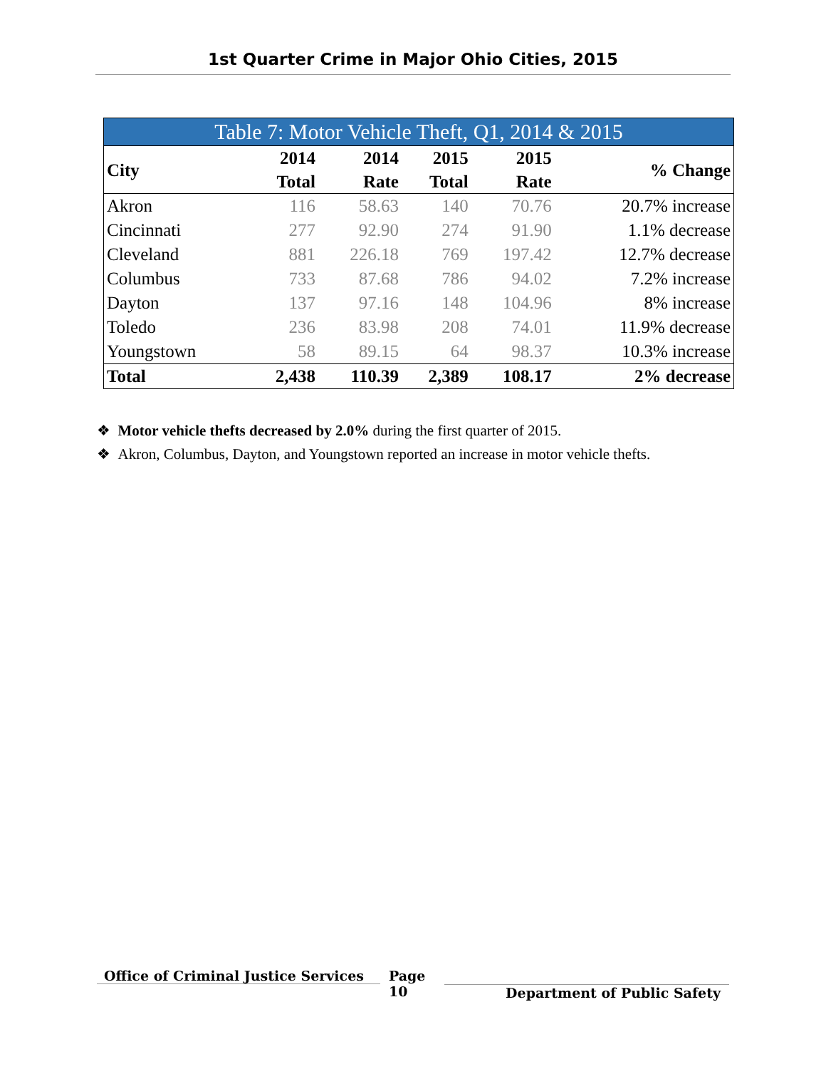1st Quarter Crime in Major Ohio Cities, 2015
Table 7: Motor Vehicle Theft, Q1, 2014 & 2015
| City | 2014 Total | 2014 Rate | 2015 Total | 2015 Rate | % Change |
| --- | --- | --- | --- | --- | --- |
| Akron | 116 | 58.63 | 140 | 70.76 | 20.7% increase |
| Cincinnati | 277 | 92.90 | 274 | 91.90 | 1.1% decrease |
| Cleveland | 881 | 226.18 | 769 | 197.42 | 12.7% decrease |
| Columbus | 733 | 87.68 | 786 | 94.02 | 7.2% increase |
| Dayton | 137 | 97.16 | 148 | 104.96 | 8% increase |
| Toledo | 236 | 83.98 | 208 | 74.01 | 11.9% decrease |
| Youngstown | 58 | 89.15 | 64 | 98.37 | 10.3% increase |
| Total | 2,438 | 110.39 | 2,389 | 108.17 | 2% decrease |
❖ Motor vehicle thefts decreased by 2.0% during the first quarter of 2015.
❖ Akron, Columbus, Dayton, and Youngstown reported an increase in motor vehicle thefts.
Office of Criminal Justice Services
Page
10
Department of Public Safety